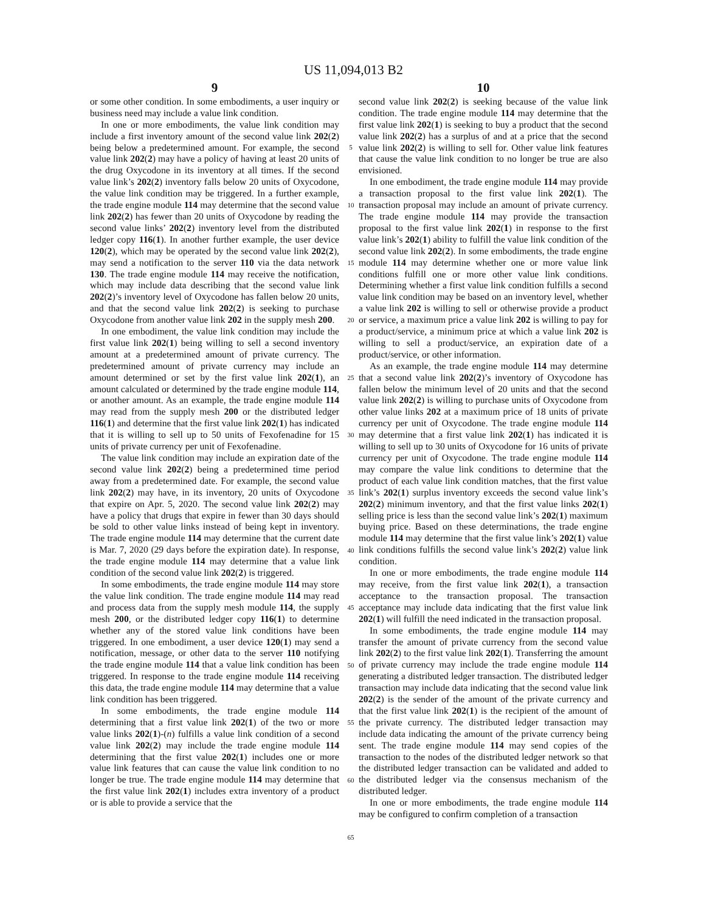US 11,094,013 B2
9
or some other condition. In some embodiments, a user inquiry or business need may include a value link condition.
In one or more embodiments, the value link condition may include a first inventory amount of the second value link 202(2) being below a predetermined amount. For example, the second value link 202(2) may have a policy of having at least 20 units of the drug Oxycodone in its inventory at all times. If the second value link’s 202(2) inventory falls below 20 units of Oxycodone, the value link condition may be triggered. In a further example, the trade engine module 114 may determine that the second value link 202(2) has fewer than 20 units of Oxycodone by reading the second value links’ 202(2) inventory level from the distributed ledger copy 116(1). In another further example, the user device 120(2), which may be operated by the second value link 202(2), may send a notification to the server 110 via the data network 130. The trade engine module 114 may receive the notification, which may include data describing that the second value link 202(2)’s inventory level of Oxycodone has fallen below 20 units, and that the second value link 202(2) is seeking to purchase Oxycodone from another value link 202 in the supply mesh 200.
In one embodiment, the value link condition may include the first value link 202(1) being willing to sell a second inventory amount at a predetermined amount of private currency. The predetermined amount of private currency may include an amount determined or set by the first value link 202(1), an amount calculated or determined by the trade engine module 114, or another amount. As an example, the trade engine module 114 may read from the supply mesh 200 or the distributed ledger 116(1) and determine that the first value link 202(1) has indicated that it is willing to sell up to 50 units of Fexofenadine for 15 units of private currency per unit of Fexofenadine.
The value link condition may include an expiration date of the second value link 202(2) being a predetermined time period away from a predetermined date. For example, the second value link 202(2) may have, in its inventory, 20 units of Oxycodone that expire on Apr. 5, 2020. The second value link 202(2) may have a policy that drugs that expire in fewer than 30 days should be sold to other value links instead of being kept in inventory. The trade engine module 114 may determine that the current date is Mar. 7, 2020 (29 days before the expiration date). In response, the trade engine module 114 may determine that a value link condition of the second value link 202(2) is triggered.
In some embodiments, the trade engine module 114 may store the value link condition. The trade engine module 114 may read and process data from the supply mesh module 114, the supply mesh 200, or the distributed ledger copy 116(1) to determine whether any of the stored value link conditions have been triggered. In one embodiment, a user device 120(1) may send a notification, message, or other data to the server 110 notifying the trade engine module 114 that a value link condition has been triggered. In response to the trade engine module 114 receiving this data, the trade engine module 114 may determine that a value link condition has been triggered.
In some embodiments, the trade engine module 114 determining that a first value link 202(1) of the two or more value links 202(1)-(n) fulfills a value link condition of a second value link 202(2) may include the trade engine module 114 determining that the first value 202(1) includes one or more value link features that can cause the value link condition to no longer be true. The trade engine module 114 may determine that the first value link 202(1) includes extra inventory of a product or is able to provide a service that the
10
second value link 202(2) is seeking because of the value link condition. The trade engine module 114 may determine that the first value link 202(1) is seeking to buy a product that the second value link 202(2) has a surplus of and at a price that the second value link 202(2) is willing to sell for. Other value link features that cause the value link condition to no longer be true are also envisioned.
In one embodiment, the trade engine module 114 may provide a transaction proposal to the first value link 202(1). The transaction proposal may include an amount of private currency. The trade engine module 114 may provide the transaction proposal to the first value link 202(1) in response to the first value link’s 202(1) ability to fulfill the value link condition of the second value link 202(2). In some embodiments, the trade engine module 114 may determine whether one or more value link conditions fulfill one or more other value link conditions. Determining whether a first value link condition fulfills a second value link condition may be based on an inventory level, whether a value link 202 is willing to sell or otherwise provide a product or service, a maximum price a value link 202 is willing to pay for a product/service, a minimum price at which a value link 202 is willing to sell a product/service, an expiration date of a product/service, or other information.
As an example, the trade engine module 114 may determine that a second value link 202(2)’s inventory of Oxycodone has fallen below the minimum level of 20 units and that the second value link 202(2) is willing to purchase units of Oxycodone from other value links 202 at a maximum price of 18 units of private currency per unit of Oxycodone. The trade engine module 114 may determine that a first value link 202(1) has indicated it is willing to sell up to 30 units of Oxycodone for 16 units of private currency per unit of Oxycodone. The trade engine module 114 may compare the value link conditions to determine that the product of each value link condition matches, that the first value link’s 202(1) surplus inventory exceeds the second value link’s 202(2) minimum inventory, and that the first value links 202(1) selling price is less than the second value link’s 202(1) maximum buying price. Based on these determinations, the trade engine module 114 may determine that the first value link’s 202(1) value link conditions fulfills the second value link’s 202(2) value link condition.
In one or more embodiments, the trade engine module 114 may receive, from the first value link 202(1), a transaction acceptance to the transaction proposal. The transaction acceptance may include data indicating that the first value link 202(1) will fulfill the need indicated in the transaction proposal.
In some embodiments, the trade engine module 114 may transfer the amount of private currency from the second value link 202(2) to the first value link 202(1). Transferring the amount of private currency may include the trade engine module 114 generating a distributed ledger transaction. The distributed ledger transaction may include data indicating that the second value link 202(2) is the sender of the amount of the private currency and that the first value link 202(1) is the recipient of the amount of the private currency. The distributed ledger transaction may include data indicating the amount of the private currency being sent. The trade engine module 114 may send copies of the transaction to the nodes of the distributed ledger network so that the distributed ledger transaction can be validated and added to the distributed ledger via the consensus mechanism of the distributed ledger.
In one or more embodiments, the trade engine module 114 may be configured to confirm completion of a transaction
5
10
15
20
25
30
35
40
45
50
55
60
65